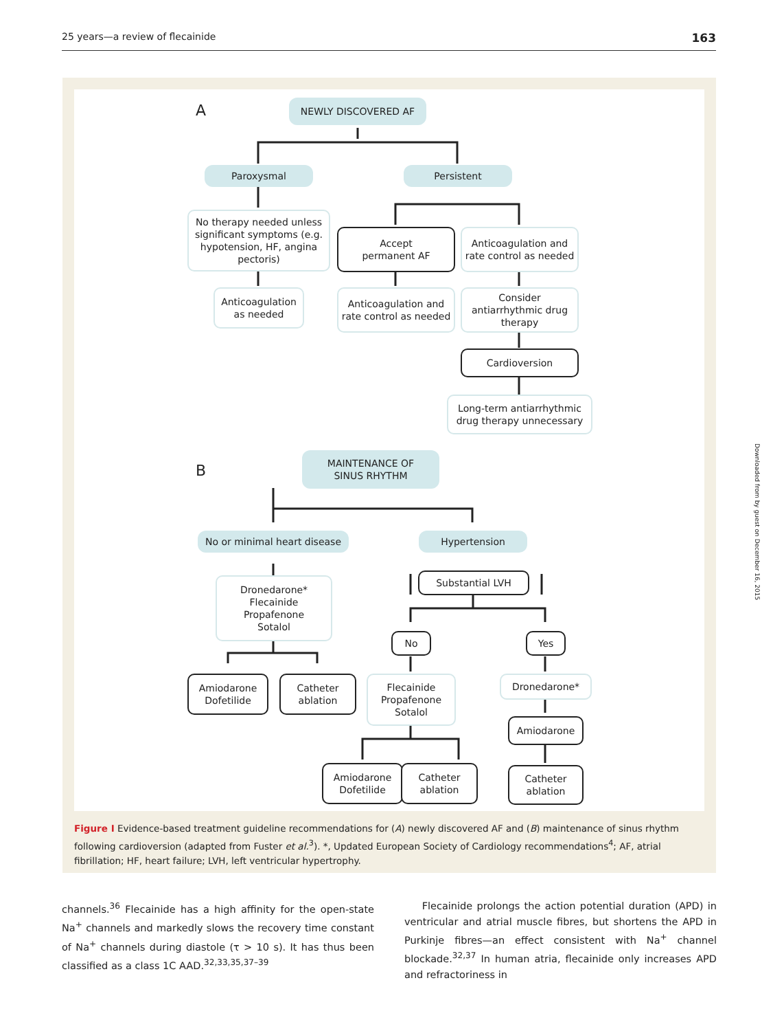25 years—a review of flecainide 163
A NEWLY DISCOVERED AF
Paroxysmal Persistent
No therapy needed unless significant symptoms (e.g. hypotension, HF, angina pectoris)
Accept
permanent AF
Anticoagulation and rate control as needed
Anticoagulation as needed
Anticoagulation and rate control as needed
Consider antiarrhythmic drug therapy
Cardioversion
Long-term antiarrhythmic drug therapy unnecessary
B
MAINTENANCE OF
SINUS RHYTHM
No or minimal heart disease
Hypertension
Dronedarone*
Flecainide
Propafenone
Sotalol
Substantial LVH
No Yes
Amiodarone Dofetilide
Catheter ablation
Flecainide Propafenone Sotalol
Dronedarone*
Amiodarone
Amiodarone Dofetilide
Catheter ablation
Catheter ablation
Figure I Evidence-based treatment guideline recommendations for (A) newly discovered AF and (B) maintenance of sinus rhythm following cardioversion (adapted from Fuster et al.<sup>3</sup>). *, Updated European Society of Cardiology recommendations<sup>4</sup>; AF, atrial fibrillation; HF, heart failure; LVH, left ventricular hypertrophy.
channels.<sup>36</sup> Flecainide has a high affinity for the open-state Na<sup>+</sup> channels and markedly slows the recovery time constant of Na<sup>+</sup> channels during diastole (τ > 10 s). It has thus been classified as a class 1C AAD.<sup>32,33,35,37–39</sup>
Flecainide prolongs the action potential duration (APD) in ventricular and atrial muscle fibres, but shortens the APD in Purkinje fibres—an effect consistent with Na<sup>+</sup> channel blockade.<sup>32,37</sup> In human atria, flecainide only increases APD and refractoriness in
Downloaded from by guest on December 16, 2015